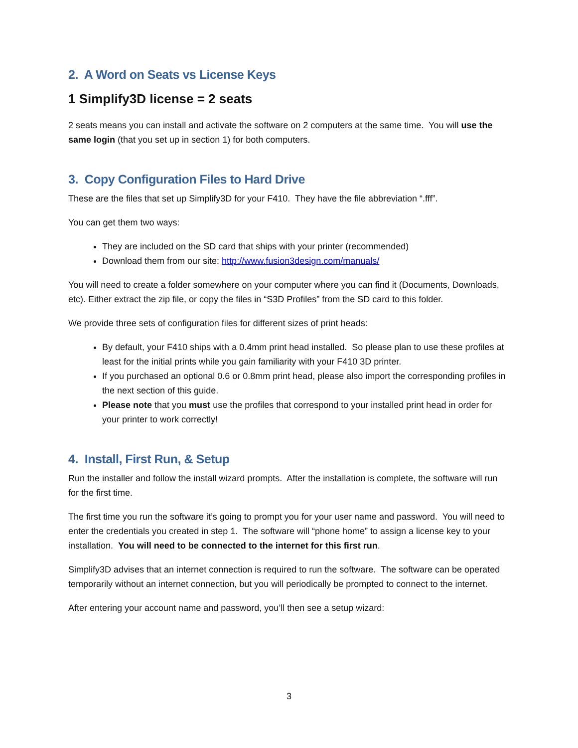2. A Word on Seats vs License Keys
1 Simplify3D license = 2 seats
2 seats means you can install and activate the software on 2 computers at the same time. You will use the same login (that you set up in section 1) for both computers.
3. Copy Configuration Files to Hard Drive
These are the files that set up Simplify3D for your F410. They have the file abbreviation “.fff”.
You can get them two ways:
They are included on the SD card that ships with your printer (recommended)
Download them from our site: http://www.fusion3design.com/manuals/
You will need to create a folder somewhere on your computer where you can find it (Documents, Downloads, etc). Either extract the zip file, or copy the files in “S3D Profiles” from the SD card to this folder.
We provide three sets of configuration files for different sizes of print heads:
By default, your F410 ships with a 0.4mm print head installed. So please plan to use these profiles at least for the initial prints while you gain familiarity with your F410 3D printer.
If you purchased an optional 0.6 or 0.8mm print head, please also import the corresponding profiles in the next section of this guide.
Please note that you must use the profiles that correspond to your installed print head in order for your printer to work correctly!
4. Install, First Run, & Setup
Run the installer and follow the install wizard prompts. After the installation is complete, the software will run for the first time.
The first time you run the software it’s going to prompt you for your user name and password. You will need to enter the credentials you created in step 1. The software will “phone home” to assign a license key to your installation. You will need to be connected to the internet for this first run.
Simplify3D advises that an internet connection is required to run the software. The software can be operated temporarily without an internet connection, but you will periodically be prompted to connect to the internet.
After entering your account name and password, you’ll then see a setup wizard:
3